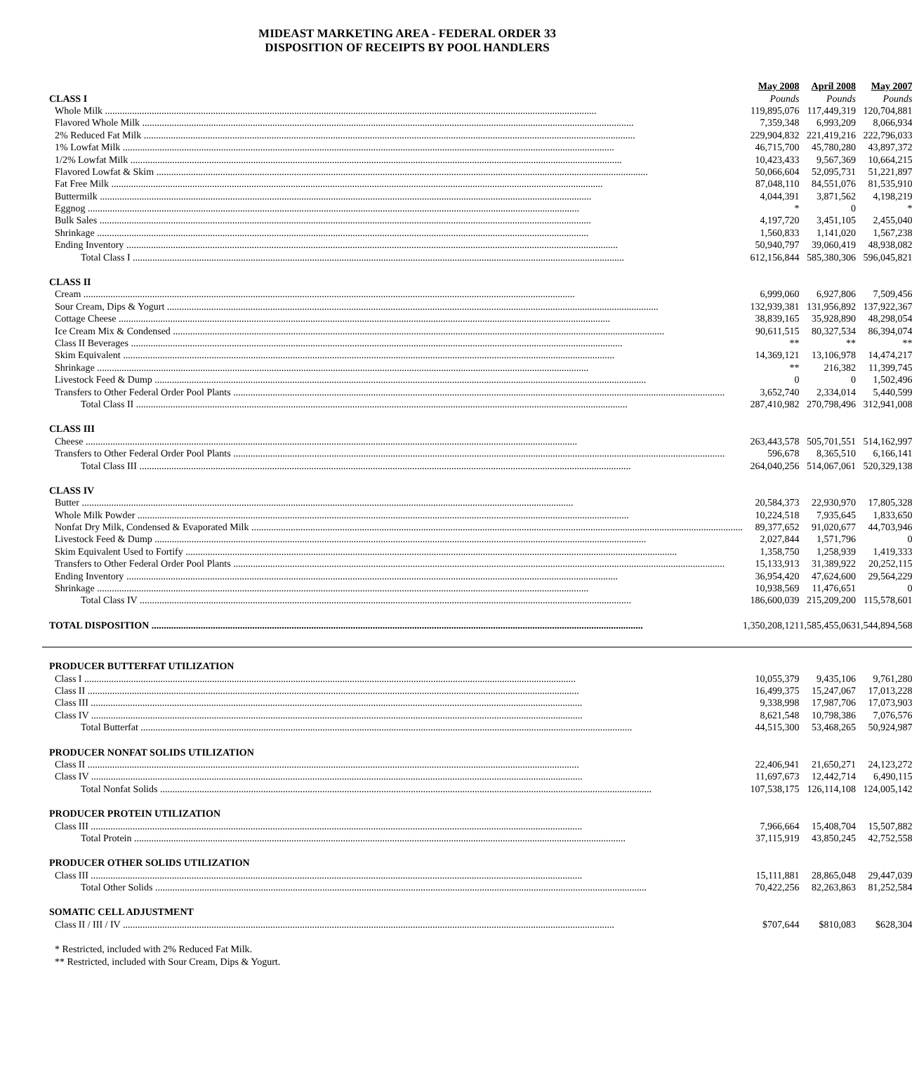MIDEAST MARKETING AREA - FEDERAL ORDER 33
DISPOSITION OF RECEIPTS BY POOL HANDLERS
| | May 2008 | April 2008 | May 2007 |
| CLASS I | Pounds | Pounds | Pounds |
| Whole Milk | 119,895,076 | 117,449,319 | 120,704,881 |
| Flavored Whole Milk | 7,359,348 | 6,993,209 | 8,066,934 |
| 2% Reduced Fat Milk | 229,904,832 | 221,419,216 | 222,796,033 |
| 1% Lowfat Milk | 46,715,700 | 45,780,280 | 43,897,372 |
| 1/2% Lowfat Milk | 10,423,433 | 9,567,369 | 10,664,215 |
| Flavored Lowfat & Skim | 50,066,604 | 52,095,731 | 51,221,897 |
| Fat Free Milk | 87,048,110 | 84,551,076 | 81,535,910 |
| Buttermilk | 4,044,391 | 3,871,562 | 4,198,219 |
| Eggnog | * | 0 | * |
| Bulk Sales | 4,197,720 | 3,451,105 | 2,455,040 |
| Shrinkage | 1,560,833 | 1,141,020 | 1,567,238 |
| Ending Inventory | 50,940,797 | 39,060,419 | 48,938,082 |
| Total Class I | 612,156,844 | 585,380,306 | 596,045,821 |
| CLASS II | | | |
| Cream | 6,999,060 | 6,927,806 | 7,509,456 |
| Sour Cream, Dips & Yogurt | 132,939,381 | 131,956,892 | 137,922,367 |
| Cottage Cheese | 38,839,165 | 35,928,890 | 48,298,054 |
| Ice Cream Mix & Condensed | 90,611,515 | 80,327,534 | 86,394,074 |
| Class II Beverages | ** | ** | ** |
| Skim Equivalent | 14,369,121 | 13,106,978 | 14,474,217 |
| Shrinkage | ** | 216,382 | 11,399,745 |
| Livestock Feed & Dump | 0 | 0 | 1,502,496 |
| Transfers to Other Federal Order Pool Plants | 3,652,740 | 2,334,014 | 5,440,599 |
| Total Class II | 287,410,982 | 270,798,496 | 312,941,008 |
| CLASS III | | | |
| Cheese | 263,443,578 | 505,701,551 | 514,162,997 |
| Transfers to Other Federal Order Pool Plants | 596,678 | 8,365,510 | 6,166,141 |
| Total Class III | 264,040,256 | 514,067,061 | 520,329,138 |
| CLASS IV | | | |
| Butter | 20,584,373 | 22,930,970 | 17,805,328 |
| Whole Milk Powder | 10,224,518 | 7,935,645 | 1,833,650 |
| Nonfat Dry Milk, Condensed & Evaporated Milk | 89,377,652 | 91,020,677 | 44,703,946 |
| Livestock Feed & Dump | 2,027,844 | 1,571,796 | 0 |
| Skim Equivalent Used to Fortify | 1,358,750 | 1,258,939 | 1,419,333 |
| Transfers to Other Federal Order Pool Plants | 15,133,913 | 31,389,922 | 20,252,115 |
| Ending Inventory | 36,954,420 | 47,624,600 | 29,564,229 |
| Shrinkage | 10,938,569 | 11,476,651 | 0 |
| Total Class IV | 186,600,039 | 215,209,200 | 115,578,601 |
| TOTAL DISPOSITION | 1,350,208,121 | 1,585,455,063 | 1,544,894,568 |
| PRODUCER BUTTERFAT UTILIZATION | | | |
| Class I | 10,055,379 | 9,435,106 | 9,761,280 |
| Class II | 16,499,375 | 15,247,067 | 17,013,228 |
| Class III | 9,338,998 | 17,987,706 | 17,073,903 |
| Class IV | 8,621,548 | 10,798,386 | 7,076,576 |
| Total Butterfat | 44,515,300 | 53,468,265 | 50,924,987 |
| PRODUCER NONFAT SOLIDS UTILIZATION | | | |
| Class II | 22,406,941 | 21,650,271 | 24,123,272 |
| Class IV | 11,697,673 | 12,442,714 | 6,490,115 |
| Total Nonfat Solids | 107,538,175 | 126,114,108 | 124,005,142 |
| PRODUCER PROTEIN UTILIZATION | | | |
| Class III | 7,966,664 | 15,408,704 | 15,507,882 |
| Total Protein | 37,115,919 | 43,850,245 | 42,752,558 |
| PRODUCER OTHER SOLIDS UTILIZATION | | | |
| Class III | 15,111,881 | 28,865,048 | 29,447,039 |
| Total Other Solids | 70,422,256 | 82,263,863 | 81,252,584 |
| SOMATIC CELL ADJUSTMENT | | | |
| Class II / III / IV | $707,644 | $810,083 | $628,304 |
* Restricted, included with 2% Reduced Fat Milk.
** Restricted, included with Sour Cream, Dips & Yogurt.